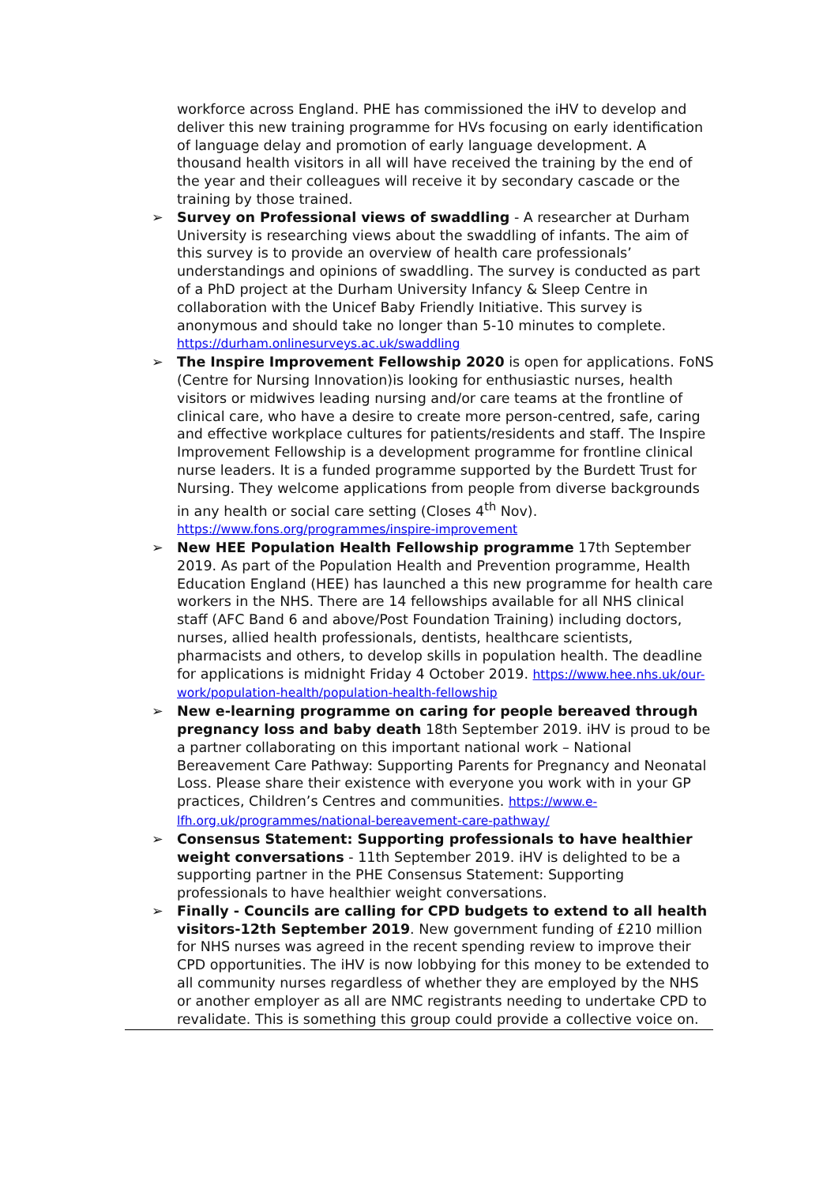workforce across England. PHE has commissioned the iHV to develop and deliver this new training programme for HVs focusing on early identification of language delay and promotion of early language development. A thousand health visitors in all will have received the training by the end of the year and their colleagues will receive it by secondary cascade or the training by those trained.
➢ Survey on Professional views of swaddling - A researcher at Durham University is researching views about the swaddling of infants. The aim of this survey is to provide an overview of health care professionals’ understandings and opinions of swaddling. The survey is conducted as part of a PhD project at the Durham University Infancy & Sleep Centre in collaboration with the Unicef Baby Friendly Initiative. This survey is anonymous and should take no longer than 5-10 minutes to complete. https://durham.onlinesurveys.ac.uk/swaddling
➢ The Inspire Improvement Fellowship 2020 is open for applications. FoNS (Centre for Nursing Innovation)is looking for enthusiastic nurses, health visitors or midwives leading nursing and/or care teams at the frontline of clinical care, who have a desire to create more person-centred, safe, caring and effective workplace cultures for patients/residents and staff. The Inspire Improvement Fellowship is a development programme for frontline clinical nurse leaders. It is a funded programme supported by the Burdett Trust for Nursing. They welcome applications from people from diverse backgrounds in any health or social care setting (Closes 4<sup>th</sup> Nov). https://www.fons.org/programmes/inspire-improvement
➢ New HEE Population Health Fellowship programme 17th September 2019. As part of the Population Health and Prevention programme, Health Education England (HEE) has launched a this new programme for health care workers in the NHS. There are 14 fellowships available for all NHS clinical staff (AFC Band 6 and above/Post Foundation Training) including doctors, nurses, allied health professionals, dentists, healthcare scientists, pharmacists and others, to develop skills in population health. The deadline for applications is midnight Friday 4 October 2019. https://www.hee.nhs.uk/our-work/population-health/population-health-fellowship
➢ New e-learning programme on caring for people bereaved through pregnancy loss and baby death 18th September 2019. iHV is proud to be a partner collaborating on this important national work – National Bereavement Care Pathway: Supporting Parents for Pregnancy and Neonatal Loss. Please share their existence with everyone you work with in your GP practices, Children’s Centres and communities. https://www.e-lfh.org.uk/programmes/national-bereavement-care-pathway/
➢ Consensus Statement: Supporting professionals to have healthier weight conversations - 11th September 2019. iHV is delighted to be a supporting partner in the PHE Consensus Statement: Supporting professionals to have healthier weight conversations.
➢ Finally - Councils are calling for CPD budgets to extend to all health visitors-12th September 2019. New government funding of £210 million for NHS nurses was agreed in the recent spending review to improve their CPD opportunities. The iHV is now lobbying for this money to be extended to all community nurses regardless of whether they are employed by the NHS or another employer as all are NMC registrants needing to undertake CPD to revalidate. This is something this group could provide a collective voice on.